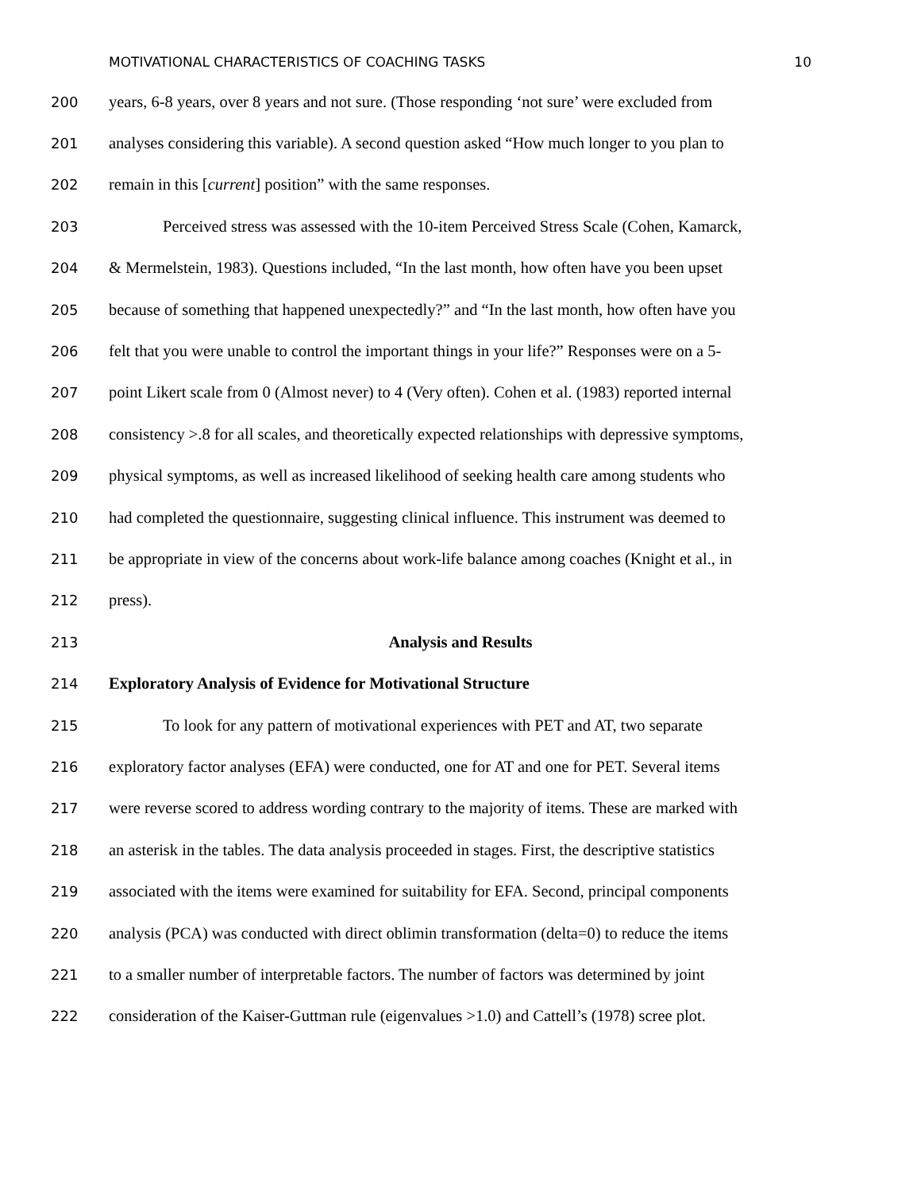MOTIVATIONAL CHARACTERISTICS OF COACHING TASKS 10
200 years, 6-8 years, over 8 years and not sure. (Those responding ‘not sure’ were excluded from
201 analyses considering this variable). A second question asked “How much longer to you plan to
202 remain in this [current] position” with the same responses.
203 Perceived stress was assessed with the 10-item Perceived Stress Scale (Cohen, Kamarck,
204 & Mermelstein, 1983). Questions included, “In the last month, how often have you been upset
205 because of something that happened unexpectedly?” and “In the last month, how often have you
206 felt that you were unable to control the important things in your life?” Responses were on a 5-
207 point Likert scale from 0 (Almost never) to 4 (Very often). Cohen et al. (1983) reported internal
208 consistency >.8 for all scales, and theoretically expected relationships with depressive symptoms,
209 physical symptoms, as well as increased likelihood of seeking health care among students who
210 had completed the questionnaire, suggesting clinical influence. This instrument was deemed to
211 be appropriate in view of the concerns about work-life balance among coaches (Knight et al., in
212 press).
213 Analysis and Results
214 Exploratory Analysis of Evidence for Motivational Structure
215 To look for any pattern of motivational experiences with PET and AT, two separate
216 exploratory factor analyses (EFA) were conducted, one for AT and one for PET. Several items
217 were reverse scored to address wording contrary to the majority of items. These are marked with
218 an asterisk in the tables. The data analysis proceeded in stages. First, the descriptive statistics
219 associated with the items were examined for suitability for EFA. Second, principal components
220 analysis (PCA) was conducted with direct oblimin transformation (delta=0) to reduce the items
221 to a smaller number of interpretable factors. The number of factors was determined by joint
222 consideration of the Kaiser-Guttman rule (eigenvalues >1.0) and Cattell’s (1978) scree plot.